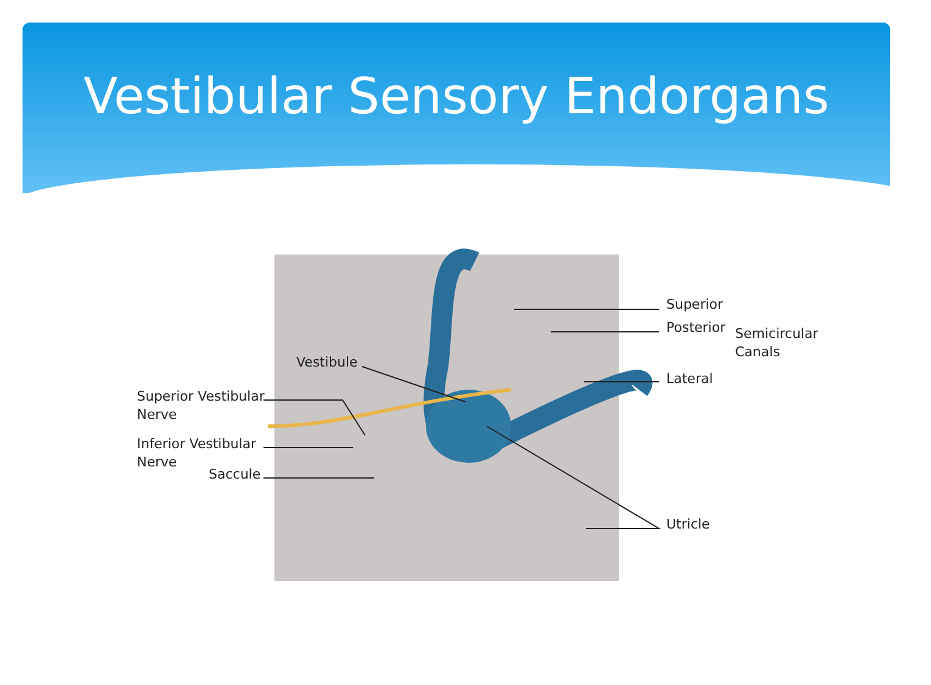Vestibular Sensory Endorgans
Superior
Posterior
Semicircular
Canals
Lateral
Vestibule
Superior Vestibular
Nerve
Inferior Vestibular
Nerve
Saccule
Utricle